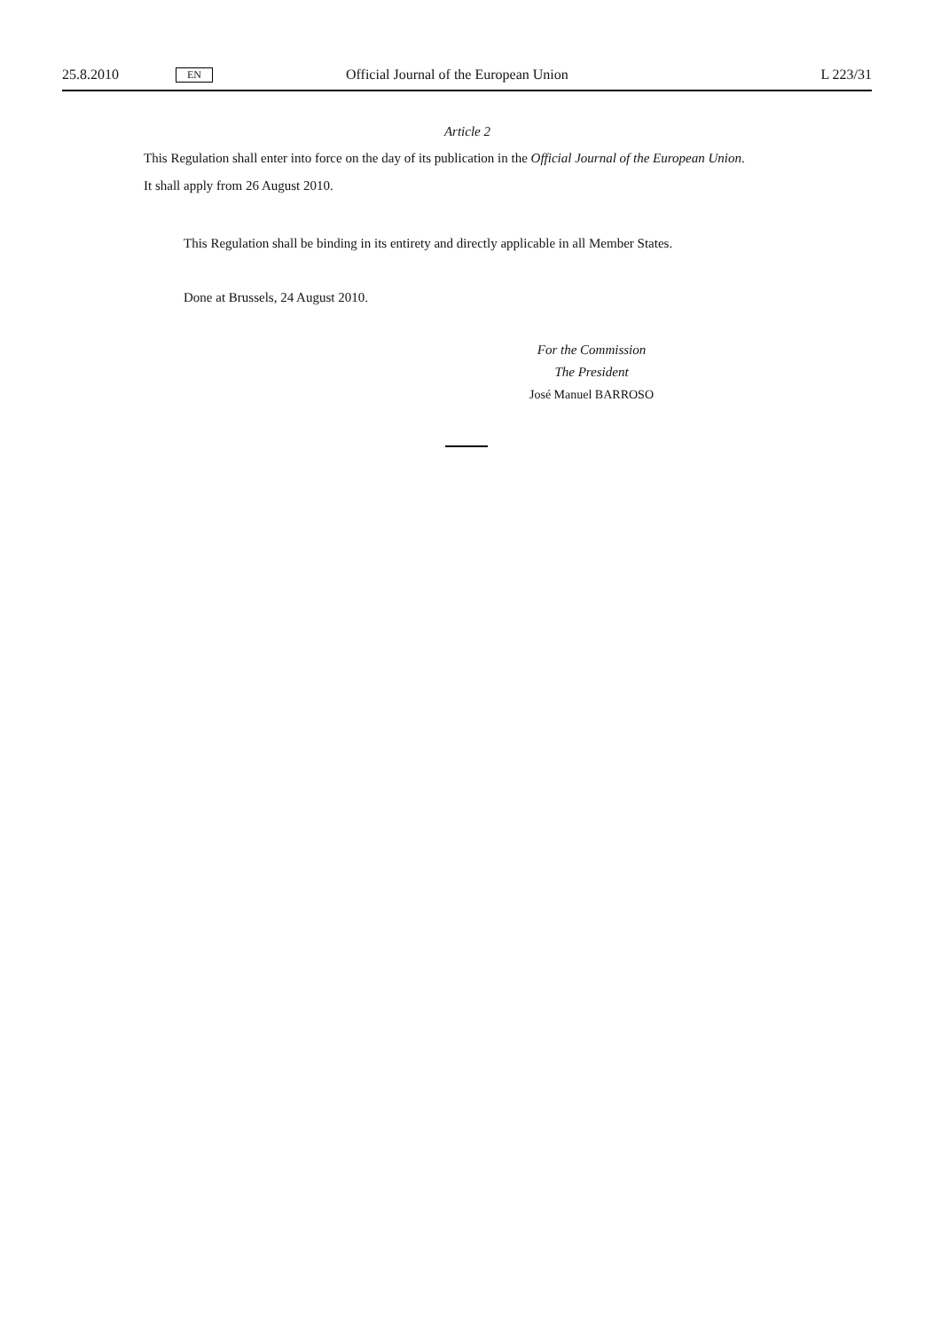25.8.2010 EN Official Journal of the European Union L 223/31
Article 2
This Regulation shall enter into force on the day of its publication in the Official Journal of the European Union.
It shall apply from 26 August 2010.
This Regulation shall be binding in its entirety and directly applicable in all Member States.
Done at Brussels, 24 August 2010.
For the Commission
The President
José Manuel BARROSO